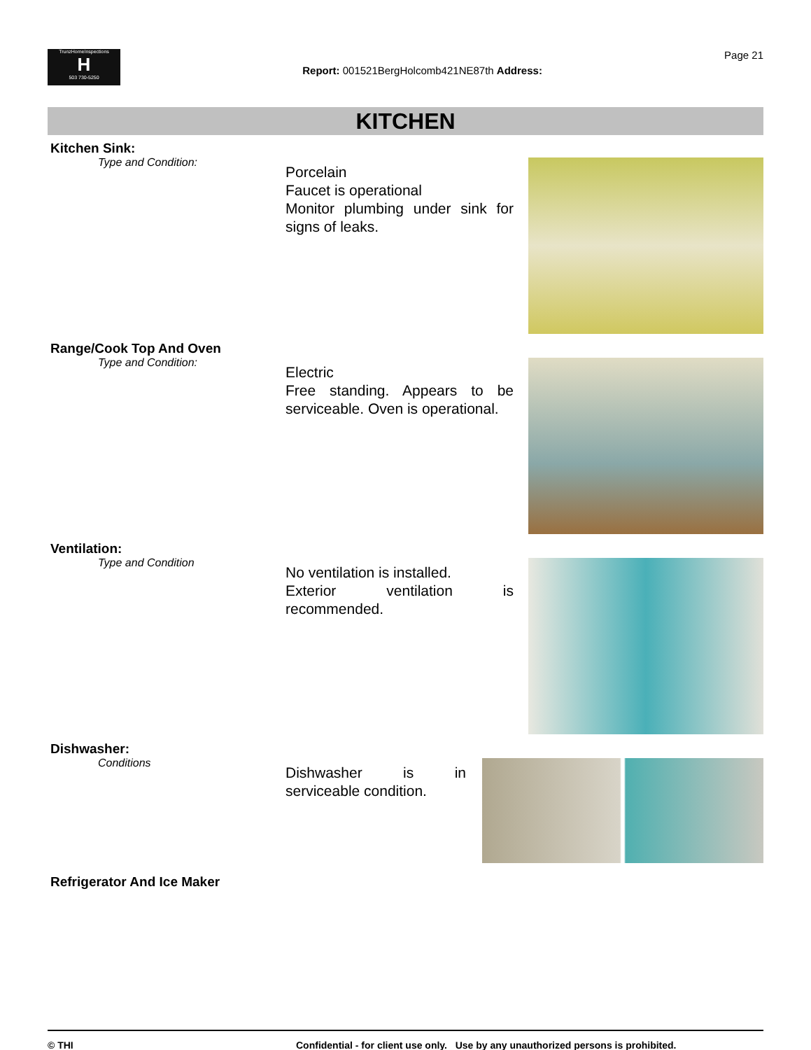TrunzHomeInspections
H
503 730-5250
Report: 001521BergHolcomb421NE87th Address:
Page 21
KITCHEN
Kitchen Sink:
Type and Condition:
Porcelain
Faucet is operational
Monitor plumbing under sink for signs of leaks.
Range/Cook Top And Oven
Type and Condition:
Electric
Free standing. Appears to be serviceable. Oven is operational.
Ventilation:
Type and Condition
No ventilation is installed.
Exterior ventilation is recommended.
Dishwasher:
Conditions
Dishwasher is in serviceable condition.
Refrigerator And Ice Maker
© THI Confidential - for client use only. Use by any unauthorized persons is prohibited.